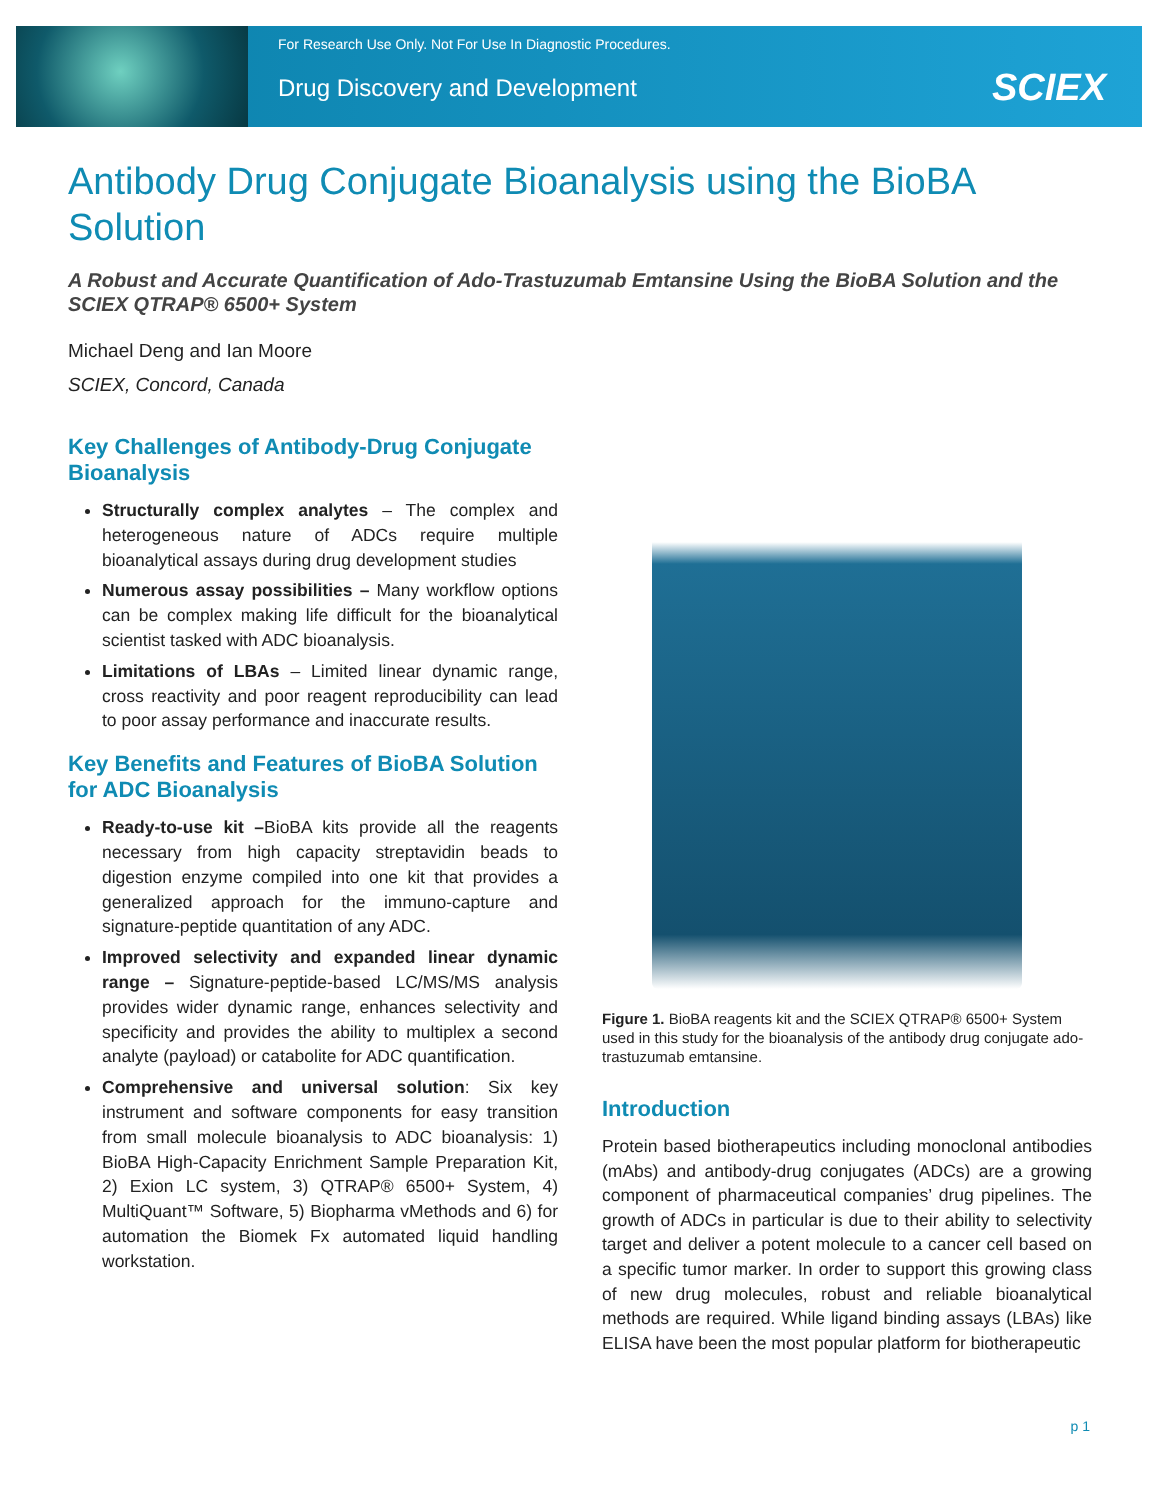For Research Use Only. Not For Use In Diagnostic Procedures.
Drug Discovery and Development
SCIEX
Antibody Drug Conjugate Bioanalysis using the BioBA Solution
A Robust and Accurate Quantification of Ado-Trastuzumab Emtansine Using the BioBA Solution and the SCIEX QTRAP® 6500+ System
Michael Deng and Ian Moore
SCIEX, Concord, Canada
Key Challenges of Antibody-Drug Conjugate Bioanalysis
Structurally complex analytes – The complex and heterogeneous nature of ADCs require multiple bioanalytical assays during drug development studies
Numerous assay possibilities – Many workflow options can be complex making life difficult for the bioanalytical scientist tasked with ADC bioanalysis.
Limitations of LBAs – Limited linear dynamic range, cross reactivity and poor reagent reproducibility can lead to poor assay performance and inaccurate results.
Key Benefits and Features of BioBA Solution for ADC Bioanalysis
Ready-to-use kit –BioBA kits provide all the reagents necessary from high capacity streptavidin beads to digestion enzyme compiled into one kit that provides a generalized approach for the immuno-capture and signature-peptide quantitation of any ADC.
Improved selectivity and expanded linear dynamic range – Signature-peptide-based LC/MS/MS analysis provides wider dynamic range, enhances selectivity and specificity and provides the ability to multiplex a second analyte (payload) or catabolite for ADC quantification.
Comprehensive and universal solution: Six key instrument and software components for easy transition from small molecule bioanalysis to ADC bioanalysis: 1) BioBA High-Capacity Enrichment Sample Preparation Kit, 2) Exion LC system, 3) QTRAP® 6500+ System, 4) MultiQuant™ Software, 5) Biopharma vMethods and 6) for automation the Biomek Fx automated liquid handling workstation.
Figure 1. BioBA reagents kit and the SCIEX QTRAP® 6500+ System used in this study for the bioanalysis of the antibody drug conjugate ado-trastuzumab emtansine.
Introduction
Protein based biotherapeutics including monoclonal antibodies (mAbs) and antibody-drug conjugates (ADCs) are a growing component of pharmaceutical companies’ drug pipelines. The growth of ADCs in particular is due to their ability to selectivity target and deliver a potent molecule to a cancer cell based on a specific tumor marker. In order to support this growing class of new drug molecules, robust and reliable bioanalytical methods are required. While ligand binding assays (LBAs) like ELISA have been the most popular platform for biotherapeutic
p 1